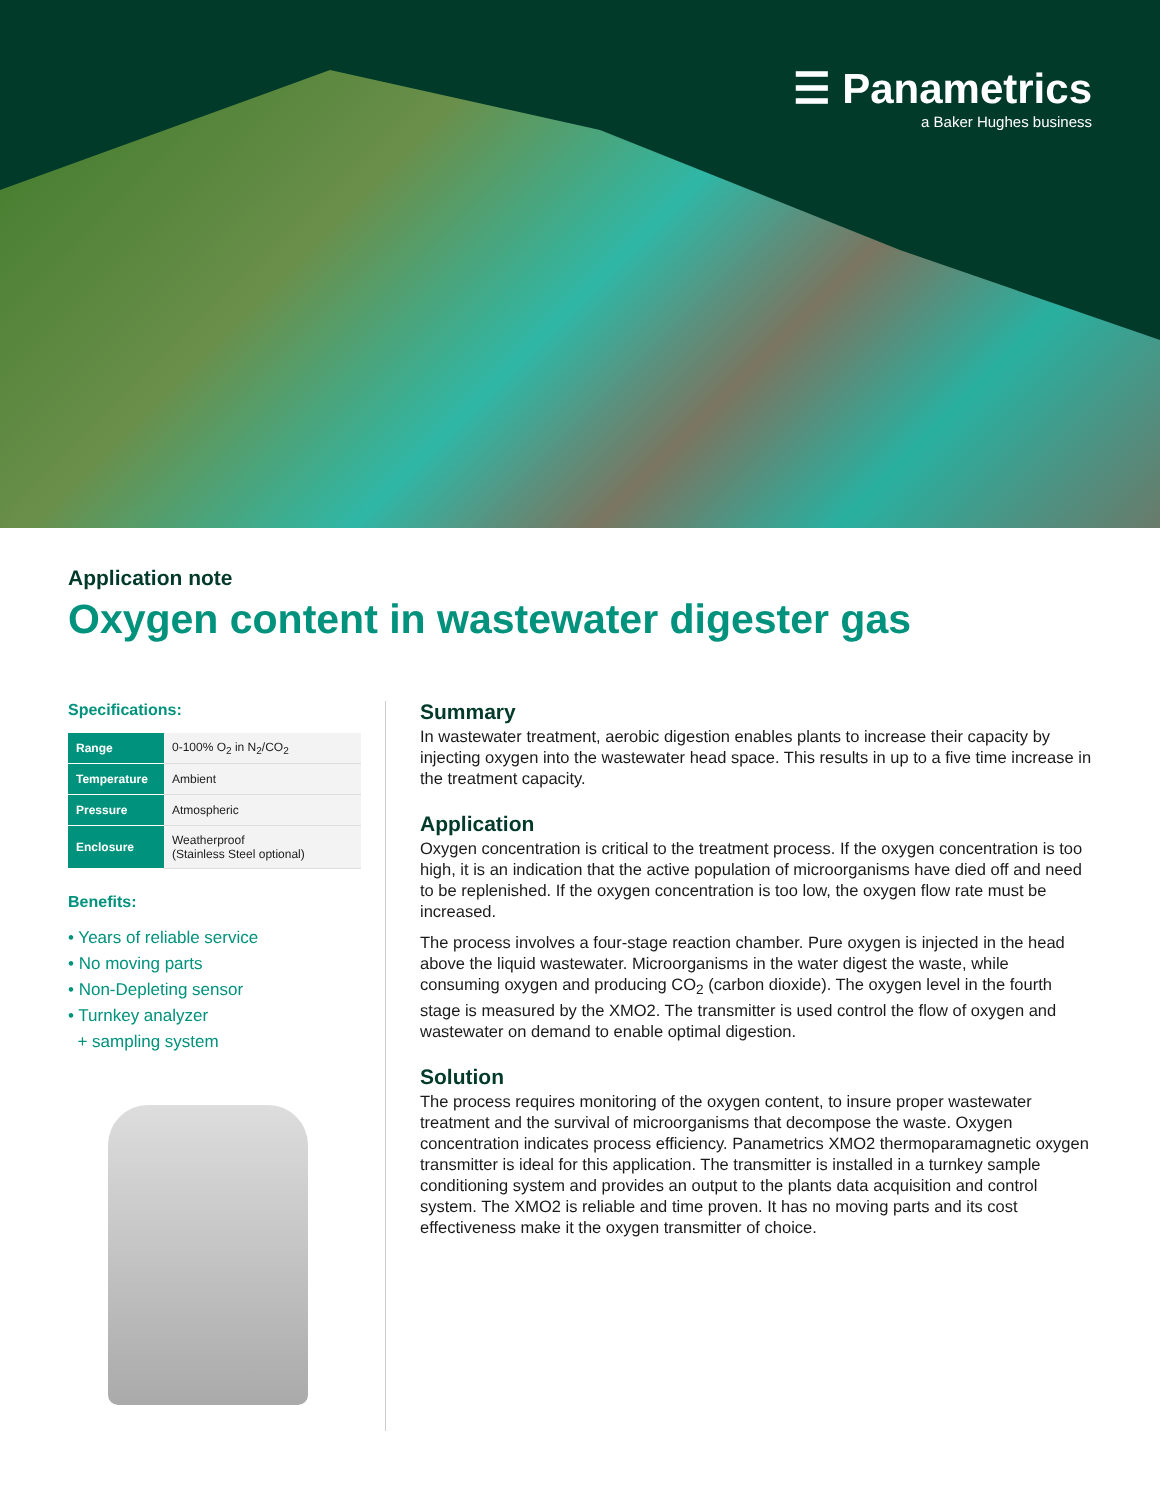☰ Panametrics
a Baker Hughes business
Application note
Oxygen content in wastewater digester gas
Specifications:
| Range | 0-100% O<sub>2</sub> in N<sub>2</sub>/CO<sub>2</sub> |
| Temperature | Ambient |
| Pressure | Atmospheric |
| Enclosure | Weatherproof (Stainless Steel optional) |
Benefits:
• Years of reliable service
• No moving parts
• Non-Depleting sensor
• Turnkey analyzer
+ sampling system
Summary
In wastewater treatment, aerobic digestion enables plants to increase their capacity by injecting oxygen into the wastewater head space. This results in up to a five time increase in the treatment capacity.
Application
Oxygen concentration is critical to the treatment process. If the oxygen concentration is too high, it is an indication that the active population of microorganisms have died off and need to be replenished. If the oxygen concentration is too low, the oxygen flow rate must be increased.
The process involves a four-stage reaction chamber. Pure oxygen is injected in the head above the liquid wastewater. Microorganisms in the water digest the waste, while consuming oxygen and producing CO<sub>2</sub> (carbon dioxide). The oxygen level in the fourth stage is measured by the XMO2. The transmitter is used control the flow of oxygen and wastewater on demand to enable optimal digestion.
Solution
The process requires monitoring of the oxygen content, to insure proper wastewater treatment and the survival of microorganisms that decompose the waste. Oxygen concentration indicates process efficiency. Panametrics XMO2 thermoparamagnetic oxygen transmitter is ideal for this application. The transmitter is installed in a turnkey sample conditioning system and provides an output to the plants data acquisition and control system. The XMO2 is reliable and time proven. It has no moving parts and its cost effectiveness make it the oxygen transmitter of choice.